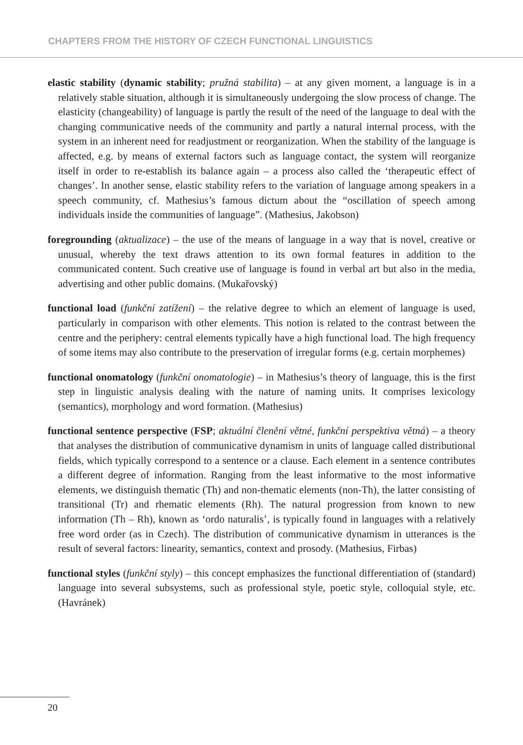CHAPTERS FROM THE HISTORY OF CZECH FUNCTIONAL LINGUISTICS
elastic stability (dynamic stability; pružná stabilita) – at any given moment, a language is in a relatively stable situation, although it is simultaneously undergoing the slow process of change. The elasticity (changeability) of language is partly the result of the need of the language to deal with the changing communicative needs of the community and partly a natural internal process, with the system in an inherent need for readjustment or reorganization. When the stability of the language is affected, e.g. by means of external factors such as language contact, the system will reorganize itself in order to re-establish its balance again – a process also called the ‘therapeutic effect of changes’. In another sense, elastic stability refers to the variation of language among speakers in a speech community, cf. Mathesius’s famous dictum about the “oscillation of speech among individuals inside the communities of language”. (Mathesius, Jakobson)
foregrounding (aktualizace) – the use of the means of language in a way that is novel, creative or unusual, whereby the text draws attention to its own formal features in addition to the communicated content. Such creative use of language is found in verbal art but also in the media, advertising and other public domains. (Mukařovský)
functional load (funkční zatížení) – the relative degree to which an element of language is used, particularly in comparison with other elements. This notion is related to the contrast between the centre and the periphery: central elements typically have a high functional load. The high frequency of some items may also contribute to the preservation of irregular forms (e.g. certain morphemes)
functional onomatology (funkční onomatologie) – in Mathesius’s theory of language, this is the first step in linguistic analysis dealing with the nature of naming units. It comprises lexicology (semantics), morphology and word formation. (Mathesius)
functional sentence perspective (FSP; aktuální členění větné, funkční perspektiva větná) – a theory that analyses the distribution of communicative dynamism in units of language called distributional fields, which typically correspond to a sentence or a clause. Each element in a sentence contributes a different degree of information. Ranging from the least informative to the most informative elements, we distinguish thematic (Th) and non-thematic elements (non-Th), the latter consisting of transitional (Tr) and rhematic elements (Rh). The natural progression from known to new information (Th – Rh), known as ‘ordo naturalis’, is typically found in languages with a relatively free word order (as in Czech). The distribution of communicative dynamism in utterances is the result of several factors: linearity, semantics, context and prosody. (Mathesius, Firbas)
functional styles (funkční styly) – this concept emphasizes the functional differentiation of (standard) language into several subsystems, such as professional style, poetic style, colloquial style, etc. (Havránek)
20